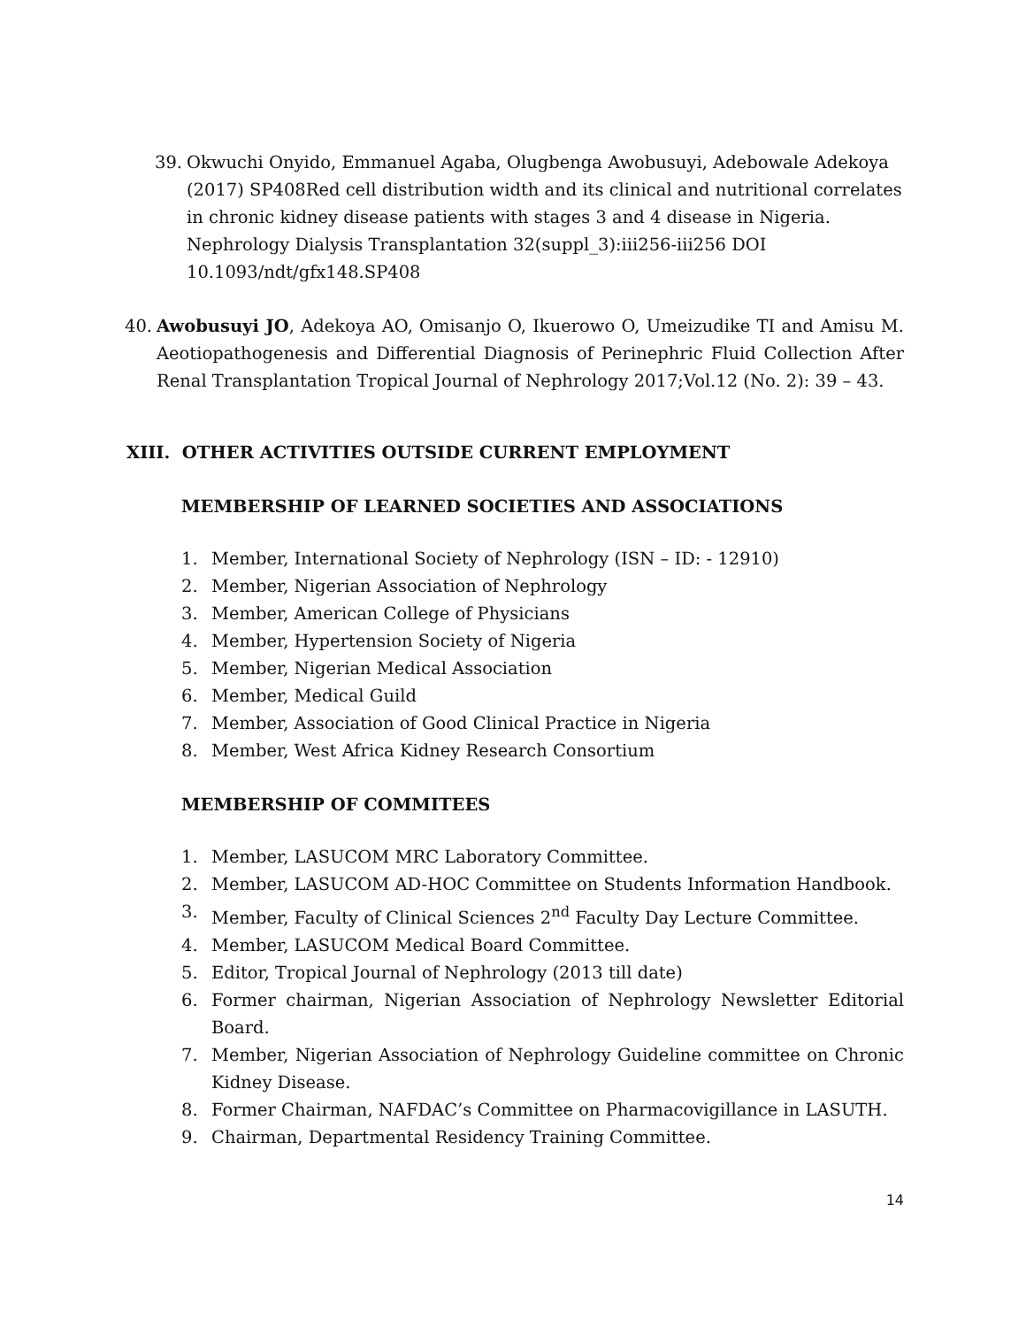39. Okwuchi Onyido, Emmanuel Agaba, Olugbenga Awobusuyi, Adebowale Adekoya (2017) SP408Red cell distribution width and its clinical and nutritional correlates in chronic kidney disease patients with stages 3 and 4 disease in Nigeria. Nephrology Dialysis Transplantation 32(suppl_3):iii256-iii256 DOI 10.1093/ndt/gfx148.SP408
40. Awobusuyi JO, Adekoya AO, Omisanjo O, Ikuerowo O, Umeizudike TI and Amisu M. Aeotiopathogenesis and Differential Diagnosis of Perinephric Fluid Collection After Renal Transplantation Tropical Journal of Nephrology 2017;Vol.12 (No. 2): 39 – 43.
XIII. OTHER ACTIVITIES OUTSIDE CURRENT EMPLOYMENT
MEMBERSHIP OF LEARNED SOCIETIES AND ASSOCIATIONS
1. Member, International Society of Nephrology (ISN – ID: - 12910)
2. Member, Nigerian Association of Nephrology
3. Member, American College of Physicians
4. Member, Hypertension Society of Nigeria
5. Member, Nigerian Medical Association
6. Member, Medical Guild
7. Member, Association of Good Clinical Practice in Nigeria
8. Member, West Africa Kidney Research Consortium
MEMBERSHIP OF COMMITEES
1. Member, LASUCOM MRC Laboratory Committee.
2. Member, LASUCOM AD-HOC Committee on Students Information Handbook.
3. Member, Faculty of Clinical Sciences 2<sup>nd</sup> Faculty Day Lecture Committee.
4. Member, LASUCOM Medical Board Committee.
5. Editor, Tropical Journal of Nephrology (2013 till date)
6. Former chairman, Nigerian Association of Nephrology Newsletter Editorial Board.
7. Member, Nigerian Association of Nephrology Guideline committee on Chronic Kidney Disease.
8. Former Chairman, NAFDAC’s Committee on Pharmacovigillance in LASUTH.
9. Chairman, Departmental Residency Training Committee.
14